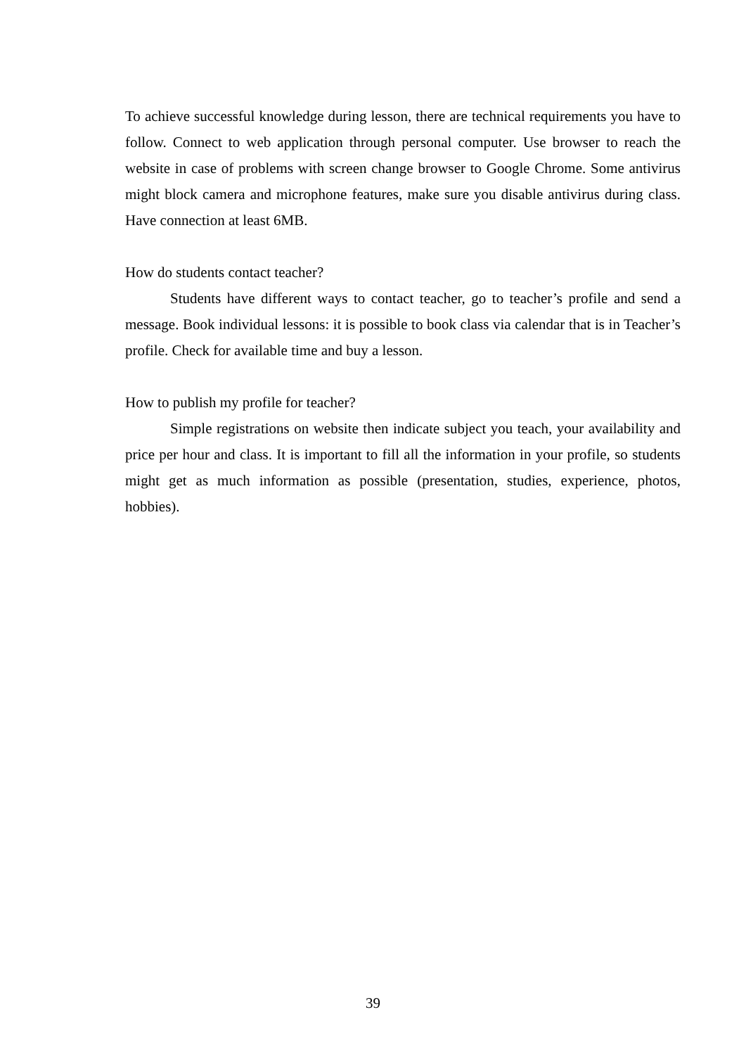To achieve successful knowledge during lesson, there are technical requirements you have to follow. Connect to web application through personal computer. Use browser to reach the website in case of problems with screen change browser to Google Chrome. Some antivirus might block camera and microphone features, make sure you disable antivirus during class. Have connection at least 6MB.
How do students contact teacher?
Students have different ways to contact teacher, go to teacher’s profile and send a message. Book individual lessons: it is possible to book class via calendar that is in Teacher’s profile. Check for available time and buy a lesson.
How to publish my profile for teacher?
Simple registrations on website then indicate subject you teach, your availability and price per hour and class. It is important to fill all the information in your profile, so students might get as much information as possible (presentation, studies, experience, photos, hobbies).
39